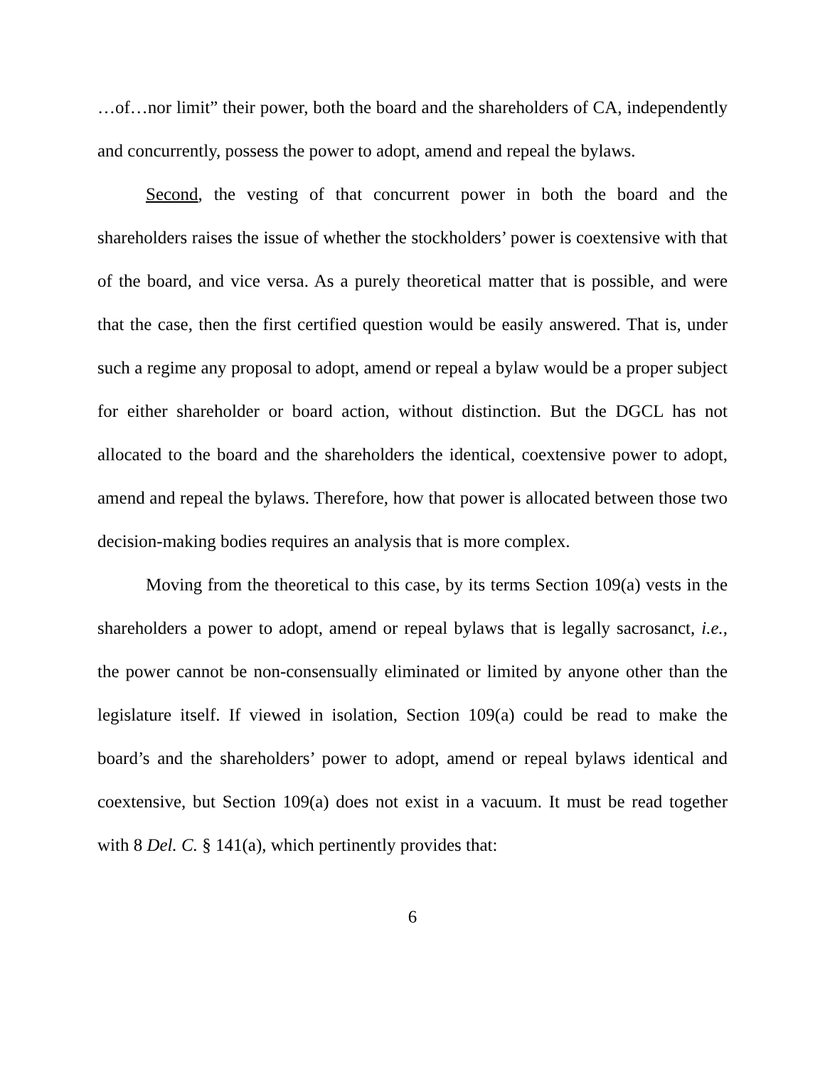…of…nor limit” their power, both the board and the shareholders of CA, independently and concurrently, possess the power to adopt, amend and repeal the bylaws.
Second, the vesting of that concurrent power in both the board and the shareholders raises the issue of whether the stockholders’ power is coextensive with that of the board, and vice versa. As a purely theoretical matter that is possible, and were that the case, then the first certified question would be easily answered. That is, under such a regime any proposal to adopt, amend or repeal a bylaw would be a proper subject for either shareholder or board action, without distinction. But the DGCL has not allocated to the board and the shareholders the identical, coextensive power to adopt, amend and repeal the bylaws. Therefore, how that power is allocated between those two decision-making bodies requires an analysis that is more complex.
Moving from the theoretical to this case, by its terms Section 109(a) vests in the shareholders a power to adopt, amend or repeal bylaws that is legally sacrosanct, i.e., the power cannot be non-consensually eliminated or limited by anyone other than the legislature itself. If viewed in isolation, Section 109(a) could be read to make the board’s and the shareholders’ power to adopt, amend or repeal bylaws identical and coextensive, but Section 109(a) does not exist in a vacuum. It must be read together with 8 Del. C. § 141(a), which pertinently provides that:
6